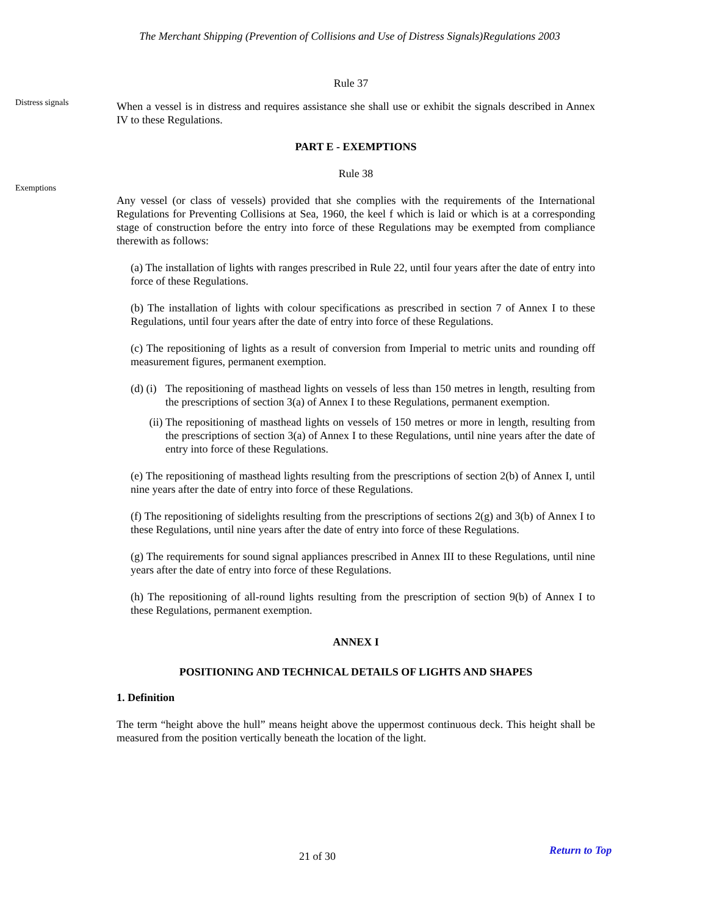The Merchant Shipping (Prevention of Collisions and Use of Distress Signals)Regulations 2003
Rule 37
Distress signals
When a vessel is in distress and requires assistance she shall use or exhibit the signals described in Annex IV to these Regulations.
PART E - EXEMPTIONS
Rule 38
Exemptions
Any vessel (or class of vessels) provided that she complies with the requirements of the International Regulations for Preventing Collisions at Sea, 1960, the keel f which is laid or which is at a corresponding stage of construction before the entry into force of these Regulations may be exempted from compliance therewith as follows:
(a) The installation of lights with ranges prescribed in Rule 22, until four years after the date of entry into force of these Regulations.
(b) The installation of lights with colour specifications as prescribed in section 7 of Annex I to these Regulations, until four years after the date of entry into force of these Regulations.
(c) The repositioning of lights as a result of conversion from Imperial to metric units and rounding off measurement figures, permanent exemption.
(d) (i)
The repositioning of masthead lights on vessels of less than 150 metres in length, resulting from the prescriptions of section 3(a) of Annex I to these Regulations, permanent exemption.
(ii) The repositioning of masthead lights on vessels of 150 metres or more in length, resulting from the prescriptions of section 3(a) of Annex I to these Regulations, until nine years after the date of entry into force of these Regulations.
(e) The repositioning of masthead lights resulting from the prescriptions of section 2(b) of Annex I, until nine years after the date of entry into force of these Regulations.
(f) The repositioning of sidelights resulting from the prescriptions of sections 2(g) and 3(b) of Annex I to these Regulations, until nine years after the date of entry into force of these Regulations.
(g) The requirements for sound signal appliances prescribed in Annex III to these Regulations, until nine years after the date of entry into force of these Regulations.
(h) The repositioning of all-round lights resulting from the prescription of section 9(b) of Annex I to these Regulations, permanent exemption.
ANNEX I
POSITIONING AND TECHNICAL DETAILS OF LIGHTS AND SHAPES
1. Definition
The term “height above the hull” means height above the uppermost continuous deck. This height shall be measured from the position vertically beneath the location of the light.
21 of 30
Return to Top